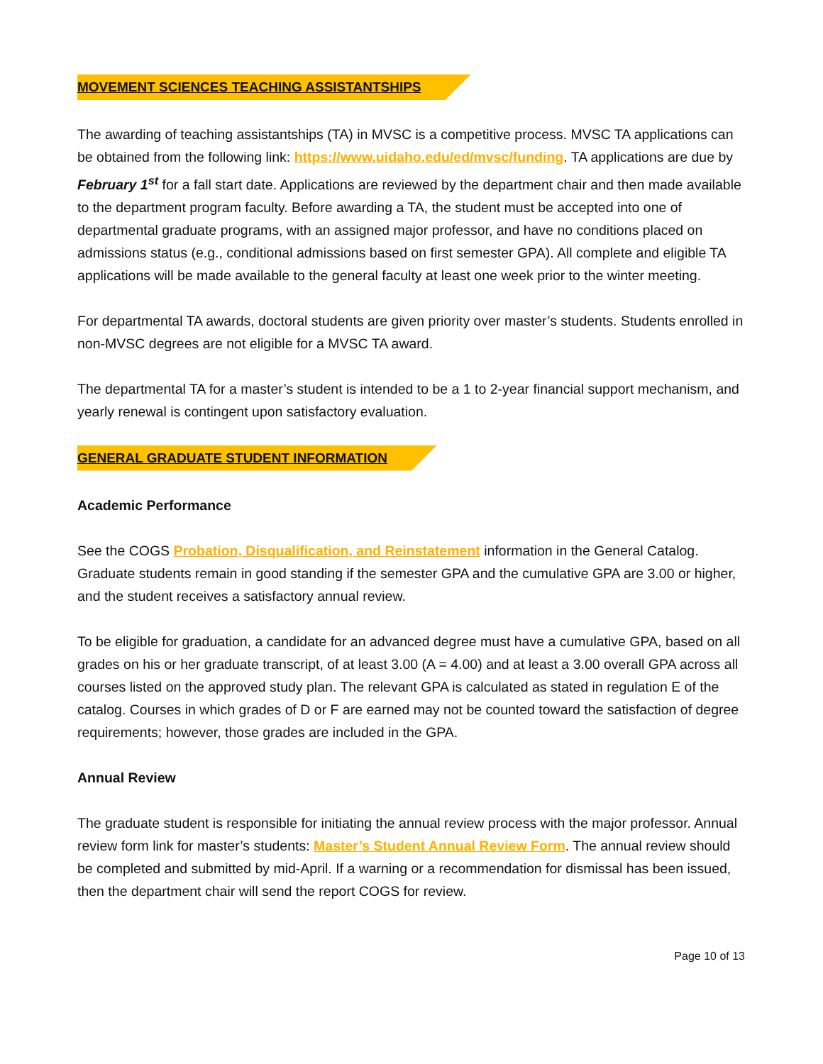MOVEMENT SCIENCES TEACHING ASSISTANTSHIPS
The awarding of teaching assistantships (TA) in MVSC is a competitive process. MVSC TA applications can be obtained from the following link: https://www.uidaho.edu/ed/mvsc/funding. TA applications are due by February 1<sup>st</sup> for a fall start date. Applications are reviewed by the department chair and then made available to the department program faculty. Before awarding a TA, the student must be accepted into one of departmental graduate programs, with an assigned major professor, and have no conditions placed on admissions status (e.g., conditional admissions based on first semester GPA). All complete and eligible TA applications will be made available to the general faculty at least one week prior to the winter meeting.
For departmental TA awards, doctoral students are given priority over master’s students. Students enrolled in non-MVSC degrees are not eligible for a MVSC TA award.
The departmental TA for a master’s student is intended to be a 1 to 2-year financial support mechanism, and yearly renewal is contingent upon satisfactory evaluation.
GENERAL GRADUATE STUDENT INFORMATION
Academic Performance
See the COGS Probation, Disqualification, and Reinstatement information in the General Catalog. Graduate students remain in good standing if the semester GPA and the cumulative GPA are 3.00 or higher, and the student receives a satisfactory annual review.
To be eligible for graduation, a candidate for an advanced degree must have a cumulative GPA, based on all grades on his or her graduate transcript, of at least 3.00 (A = 4.00) and at least a 3.00 overall GPA across all courses listed on the approved study plan. The relevant GPA is calculated as stated in regulation E of the catalog. Courses in which grades of D or F are earned may not be counted toward the satisfaction of degree requirements; however, those grades are included in the GPA.
Annual Review
The graduate student is responsible for initiating the annual review process with the major professor. Annual review form link for master’s students: Master’s Student Annual Review Form. The annual review should be completed and submitted by mid-April. If a warning or a recommendation for dismissal has been issued, then the department chair will send the report COGS for review.
Page 10 of 13